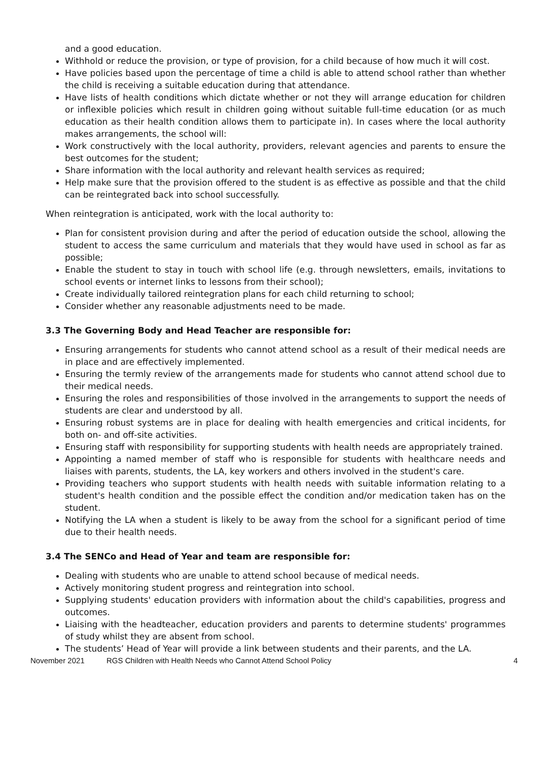and a good education.
Withhold or reduce the provision, or type of provision, for a child because of how much it will cost.
Have policies based upon the percentage of time a child is able to attend school rather than whether the child is receiving a suitable education during that attendance.
Have lists of health conditions which dictate whether or not they will arrange education for children or inflexible policies which result in children going without suitable full-time education (or as much education as their health condition allows them to participate in). In cases where the local authority makes arrangements, the school will:
Work constructively with the local authority, providers, relevant agencies and parents to ensure the best outcomes for the student;
Share information with the local authority and relevant health services as required;
Help make sure that the provision offered to the student is as effective as possible and that the child can be reintegrated back into school successfully.
When reintegration is anticipated, work with the local authority to:
Plan for consistent provision during and after the period of education outside the school, allowing the student to access the same curriculum and materials that they would have used in school as far as possible;
Enable the student to stay in touch with school life (e.g. through newsletters, emails, invitations to school events or internet links to lessons from their school);
Create individually tailored reintegration plans for each child returning to school;
Consider whether any reasonable adjustments need to be made.
3.3 The Governing Body and Head Teacher are responsible for:
Ensuring arrangements for students who cannot attend school as a result of their medical needs are in place and are effectively implemented.
Ensuring the termly review of the arrangements made for students who cannot attend school due to their medical needs.
Ensuring the roles and responsibilities of those involved in the arrangements to support the needs of students are clear and understood by all.
Ensuring robust systems are in place for dealing with health emergencies and critical incidents, for both on- and off-site activities.
Ensuring staff with responsibility for supporting students with health needs are appropriately trained.
Appointing a named member of staff who is responsible for students with healthcare needs and liaises with parents, students, the LA, key workers and others involved in the student's care.
Providing teachers who support students with health needs with suitable information relating to a student's health condition and the possible effect the condition and/or medication taken has on the student.
Notifying the LA when a student is likely to be away from the school for a significant period of time due to their health needs.
3.4 The SENCo and Head of Year and team are responsible for:
Dealing with students who are unable to attend school because of medical needs.
Actively monitoring student progress and reintegration into school.
Supplying students' education providers with information about the child's capabilities, progress and outcomes.
Liaising with the headteacher, education providers and parents to determine students' programmes of study whilst they are absent from school.
The students’ Head of Year will provide a link between students and their parents, and the LA.
November 2021 RGS Children with Health Needs who Cannot Attend School Policy 4